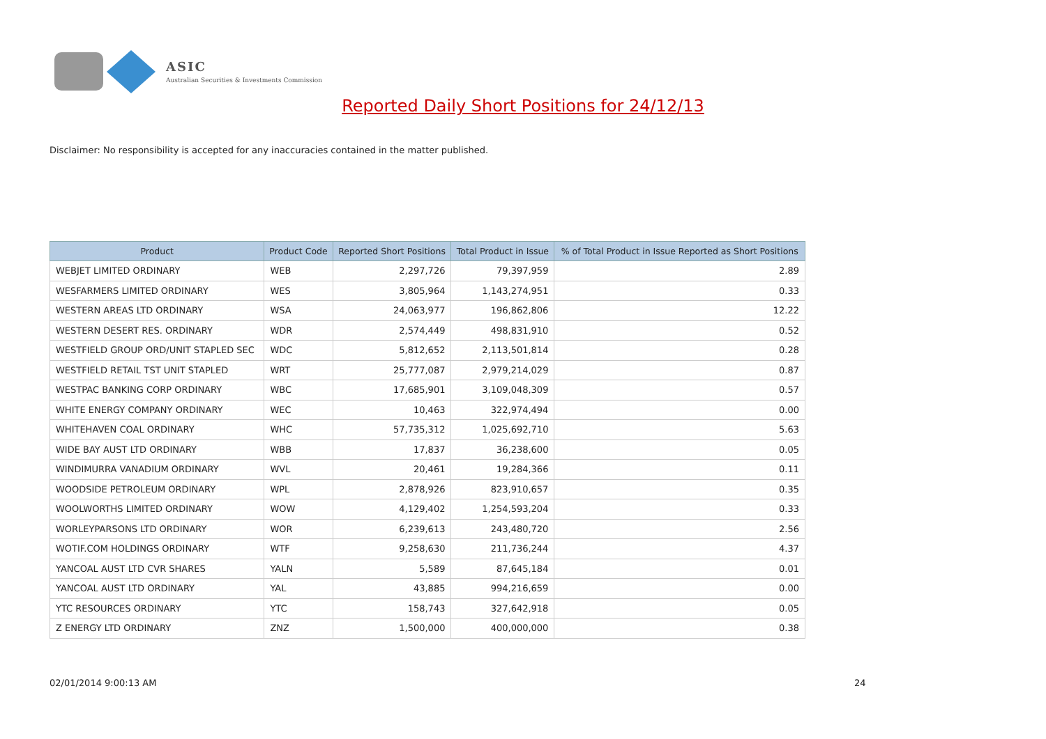ASIC
Australian Securities & Investments Commission
Reported Daily Short Positions for 24/12/13
Disclaimer: No responsibility is accepted for any inaccuracies contained in the matter published.
| Product | Product Code | Reported Short Positions | Total Product in Issue | % of Total Product in Issue Reported as Short Positions |
| --- | --- | --- | --- | --- |
| WEBJET LIMITED ORDINARY | WEB | 2,297,726 | 79,397,959 | 2.89 |
| WESFARMERS LIMITED ORDINARY | WES | 3,805,964 | 1,143,274,951 | 0.33 |
| WESTERN AREAS LTD ORDINARY | WSA | 24,063,977 | 196,862,806 | 12.22 |
| WESTERN DESERT RES. ORDINARY | WDR | 2,574,449 | 498,831,910 | 0.52 |
| WESTFIELD GROUP ORD/UNIT STAPLED SEC | WDC | 5,812,652 | 2,113,501,814 | 0.28 |
| WESTFIELD RETAIL TST UNIT STAPLED | WRT | 25,777,087 | 2,979,214,029 | 0.87 |
| WESTPAC BANKING CORP ORDINARY | WBC | 17,685,901 | 3,109,048,309 | 0.57 |
| WHITE ENERGY COMPANY ORDINARY | WEC | 10,463 | 322,974,494 | 0.00 |
| WHITEHAVEN COAL ORDINARY | WHC | 57,735,312 | 1,025,692,710 | 5.63 |
| WIDE BAY AUST LTD ORDINARY | WBB | 17,837 | 36,238,600 | 0.05 |
| WINDIMURRA VANADIUM ORDINARY | WVL | 20,461 | 19,284,366 | 0.11 |
| WOODSIDE PETROLEUM ORDINARY | WPL | 2,878,926 | 823,910,657 | 0.35 |
| WOOLWORTHS LIMITED ORDINARY | WOW | 4,129,402 | 1,254,593,204 | 0.33 |
| WORLEYPARSONS LTD ORDINARY | WOR | 6,239,613 | 243,480,720 | 2.56 |
| WOTIF.COM HOLDINGS ORDINARY | WTF | 9,258,630 | 211,736,244 | 4.37 |
| YANCOAL AUST LTD CVR SHARES | YALN | 5,589 | 87,645,184 | 0.01 |
| YANCOAL AUST LTD ORDINARY | YAL | 43,885 | 994,216,659 | 0.00 |
| YTC RESOURCES ORDINARY | YTC | 158,743 | 327,642,918 | 0.05 |
| Z ENERGY LTD ORDINARY | ZNZ | 1,500,000 | 400,000,000 | 0.38 |
02/01/2014 9:00:13 AM 24